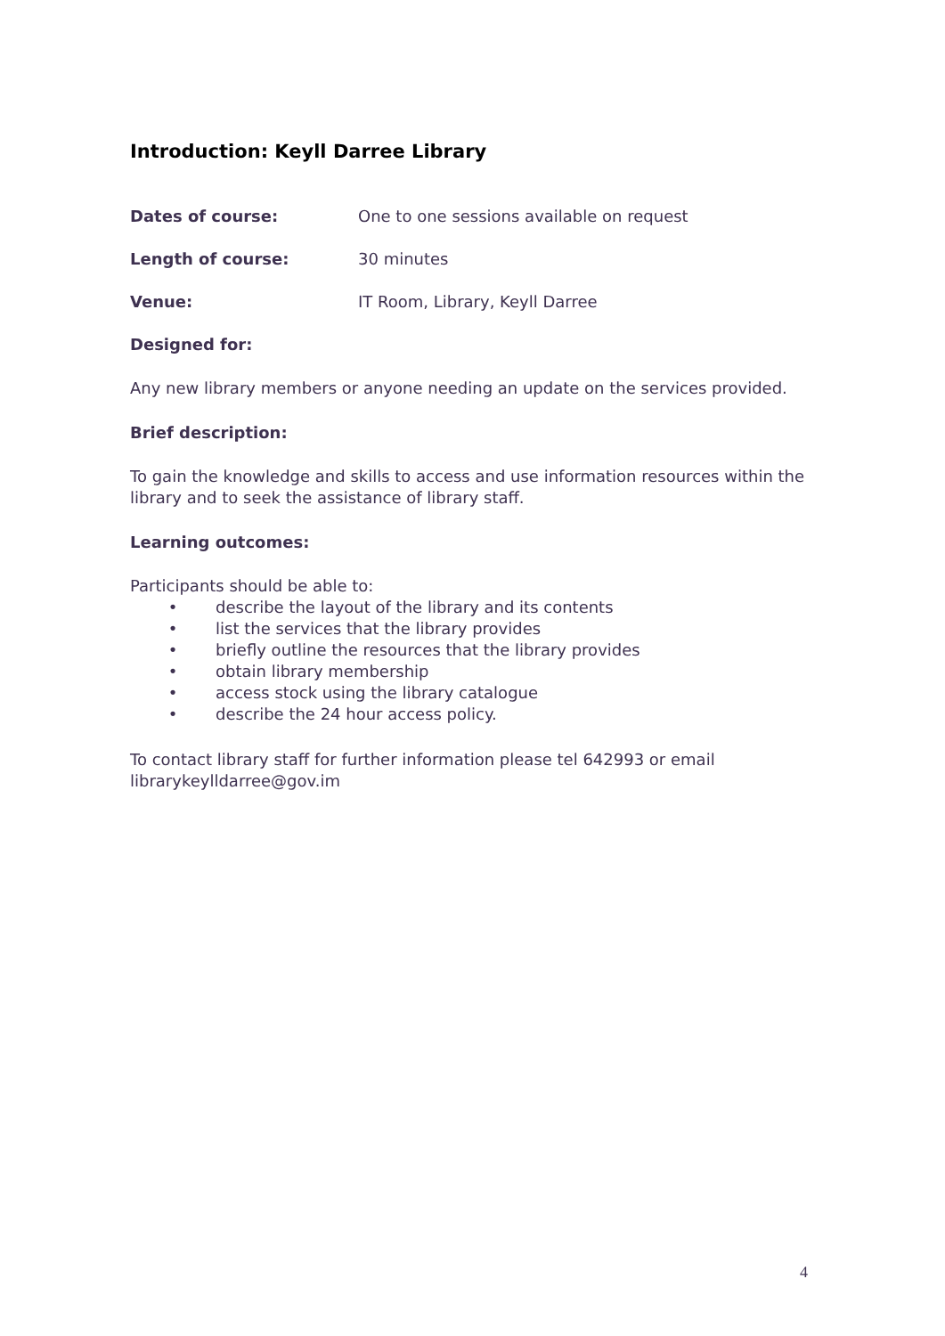Introduction: Keyll Darree Library
Dates of course: One to one sessions available on request
Length of course: 30 minutes
Venue: IT Room, Library, Keyll Darree
Designed for:
Any new library members or anyone needing an update on the services provided.
Brief description:
To gain the knowledge and skills to access and use information resources within the library and to seek the assistance of library staff.
Learning outcomes:
Participants should be able to:
• describe the layout of the library and its contents
• list the services that the library provides
• briefly outline the resources that the library provides
• obtain library membership
• access stock using the library catalogue
• describe the 24 hour access policy.
To contact library staff for further information please tel 642993 or email
librarykeylldarree@gov.im
4